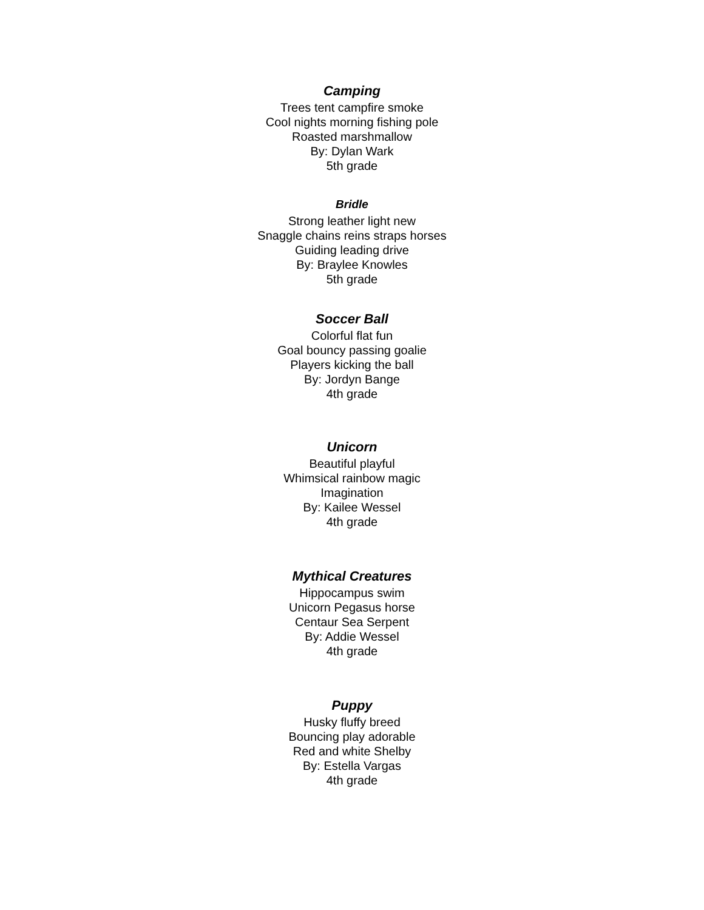Camping
Trees tent campfire smoke
Cool nights morning fishing pole
Roasted marshmallow
By: Dylan Wark
5th grade
Bridle
Strong leather light new
Snaggle chains reins straps horses
Guiding leading drive
By: Braylee Knowles
5th grade
Soccer Ball
Colorful flat fun
Goal bouncy passing goalie
Players kicking the ball
By: Jordyn Bange
4th grade
Unicorn
Beautiful playful
Whimsical rainbow magic
Imagination
By: Kailee Wessel
4th grade
Mythical Creatures
Hippocampus swim
Unicorn Pegasus horse
Centaur Sea Serpent
By: Addie Wessel
4th grade
Puppy
Husky fluffy breed
Bouncing play adorable
Red and white Shelby
By: Estella Vargas
4th grade